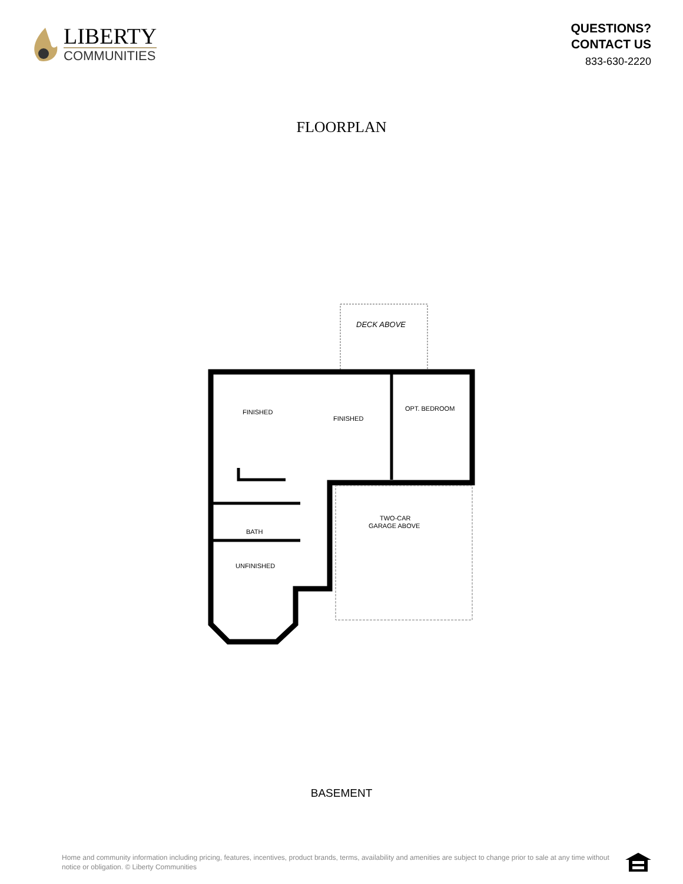LIBERTY
COMMUNITIES
QUESTIONS?
CONTACT US
833-630-2220
FLOORPLAN
DECK ABOVE
FINISHED
FINISHED
OPT. BEDROOM
BATH
UNFINISHED
TWO-CAR
GARAGE ABOVE
BASEMENT
Home and community information including pricing, features, incentives, product brands, terms, availability and amenities are subject to change prior to sale at any time without notice or obligation. © Liberty Communities